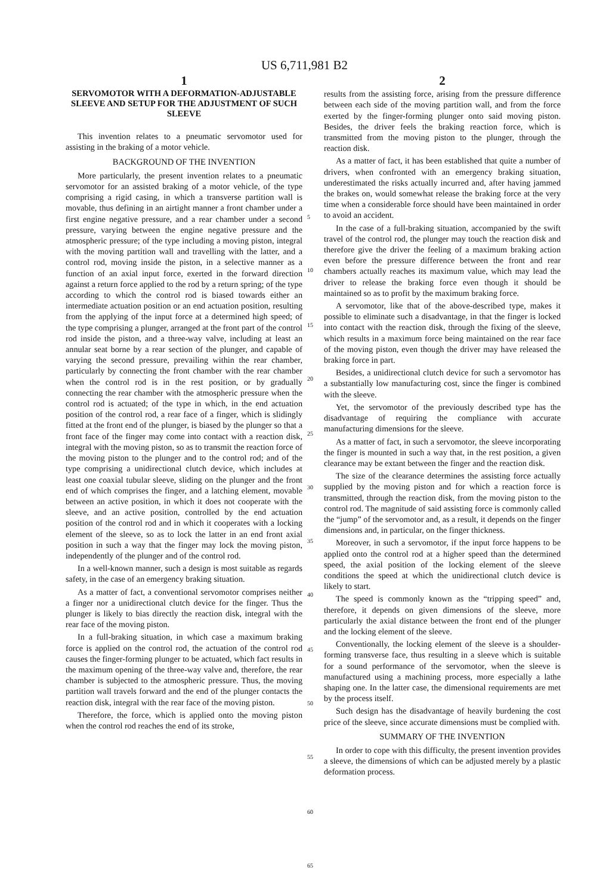US 6,711,981 B2
1
SERVOMOTOR WITH A DEFORMATION-ADJUSTABLE SLEEVE AND SETUP FOR THE ADJUSTMENT OF SUCH SLEEVE
This invention relates to a pneumatic servomotor used for assisting in the braking of a motor vehicle.
BACKGROUND OF THE INVENTION
More particularly, the present invention relates to a pneumatic servomotor for an assisted braking of a motor vehicle, of the type comprising a rigid casing, in which a transverse partition wall is movable, thus defining in an airtight manner a front chamber under a first engine negative pressure, and a rear chamber under a second pressure, varying between the engine negative pressure and the atmospheric pressure; of the type including a moving piston, integral with the moving partition wall and travelling with the latter, and a control rod, moving inside the piston, in a selective manner as a function of an axial input force, exerted in the forward direction against a return force applied to the rod by a return spring; of the type according to which the control rod is biased towards either an intermediate actuation position or an end actuation position, resulting from the applying of the input force at a determined high speed; of the type comprising a plunger, arranged at the front part of the control rod inside the piston, and a three-way valve, including at least an annular seat borne by a rear section of the plunger, and capable of varying the second pressure, prevailing within the rear chamber, particularly by connecting the front chamber with the rear chamber when the control rod is in the rest position, or by gradually connecting the rear chamber with the atmospheric pressure when the control rod is actuated; of the type in which, in the end actuation position of the control rod, a rear face of a finger, which is slidingly fitted at the front end of the plunger, is biased by the plunger so that a front face of the finger may come into contact with a reaction disk, integral with the moving piston, so as to transmit the reaction force of the moving piston to the plunger and to the control rod; and of the type comprising a unidirectional clutch device, which includes at least one coaxial tubular sleeve, sliding on the plunger and the front end of which comprises the finger, and a latching element, movable between an active position, in which it does not cooperate with the sleeve, and an active position, controlled by the end actuation position of the control rod and in which it cooperates with a locking element of the sleeve, so as to lock the latter in an end front axial position in such a way that the finger may lock the moving piston, independently of the plunger and of the control rod.
In a well-known manner, such a design is most suitable as regards safety, in the case of an emergency braking situation.
As a matter of fact, a conventional servomotor comprises neither a finger nor a unidirectional clutch device for the finger. Thus the plunger is likely to bias directly the reaction disk, integral with the rear face of the moving piston.
In a full-braking situation, in which case a maximum braking force is applied on the control rod, the actuation of the control rod causes the finger-forming plunger to be actuated, which fact results in the maximum opening of the three-way valve and, therefore, the rear chamber is subjected to the atmospheric pressure. Thus, the moving partition wall travels forward and the end of the plunger contacts the reaction disk, integral with the rear face of the moving piston.
Therefore, the force, which is applied onto the moving piston when the control rod reaches the end of its stroke,
5
10
15
20
25
30
35
40
45
50
55
60
65
2
results from the assisting force, arising from the pressure difference between each side of the moving partition wall, and from the force exerted by the finger-forming plunger onto said moving piston. Besides, the driver feels the braking reaction force, which is transmitted from the moving piston to the plunger, through the reaction disk.
As a matter of fact, it has been established that quite a number of drivers, when confronted with an emergency braking situation, underestimated the risks actually incurred and, after having jammed the brakes on, would somewhat release the braking force at the very time when a considerable force should have been maintained in order to avoid an accident.
In the case of a full-braking situation, accompanied by the swift travel of the control rod, the plunger may touch the reaction disk and therefore give the driver the feeling of a maximum braking action even before the pressure difference between the front and rear chambers actually reaches its maximum value, which may lead the driver to release the braking force even though it should be maintained so as to profit by the maximum braking force.
A servomotor, like that of the above-described type, makes it possible to eliminate such a disadvantage, in that the finger is locked into contact with the reaction disk, through the fixing of the sleeve, which results in a maximum force being maintained on the rear face of the moving piston, even though the driver may have released the braking force in part.
Besides, a unidirectional clutch device for such a servomotor has a substantially low manufacturing cost, since the finger is combined with the sleeve.
Yet, the servomotor of the previously described type has the disadvantage of requiring the compliance with accurate manufacturing dimensions for the sleeve.
As a matter of fact, in such a servomotor, the sleeve incorporating the finger is mounted in such a way that, in the rest position, a given clearance may be extant between the finger and the reaction disk.
The size of the clearance determines the assisting force actually supplied by the moving piston and for which a reaction force is transmitted, through the reaction disk, from the moving piston to the control rod. The magnitude of said assisting force is commonly called the “jump” of the servomotor and, as a result, it depends on the finger dimensions and, in particular, on the finger thickness.
Moreover, in such a servomotor, if the input force happens to be applied onto the control rod at a higher speed than the determined speed, the axial position of the locking element of the sleeve conditions the speed at which the unidirectional clutch device is likely to start.
The speed is commonly known as the “tripping speed” and, therefore, it depends on given dimensions of the sleeve, more particularly the axial distance between the front end of the plunger and the locking element of the sleeve.
Conventionally, the locking element of the sleeve is a shoulder-forming transverse face, thus resulting in a sleeve which is suitable for a sound performance of the servomotor, when the sleeve is manufactured using a machining process, more especially a lathe shaping one. In the latter case, the dimensional requirements are met by the process itself.
Such design has the disadvantage of heavily burdening the cost price of the sleeve, since accurate dimensions must be complied with.
SUMMARY OF THE INVENTION
In order to cope with this difficulty, the present invention provides a sleeve, the dimensions of which can be adjusted merely by a plastic deformation process.